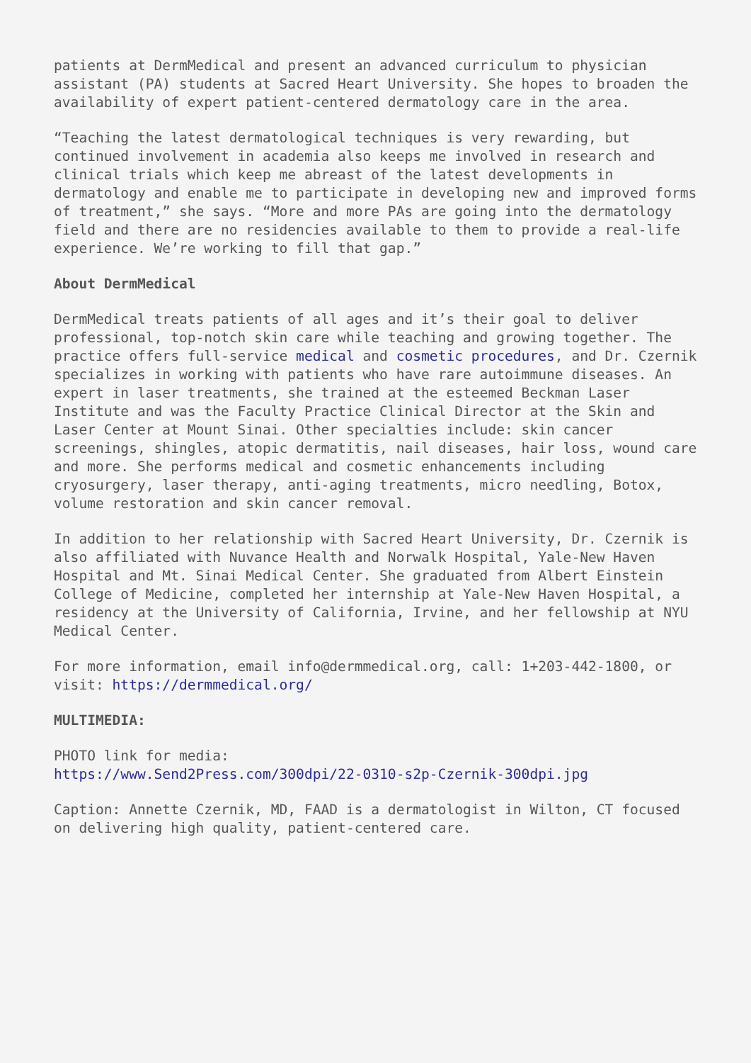patients at DermMedical and present an advanced curriculum to physician assistant (PA) students at Sacred Heart University. She hopes to broaden the availability of expert patient-centered dermatology care in the area.
“Teaching the latest dermatological techniques is very rewarding, but continued involvement in academia also keeps me involved in research and clinical trials which keep me abreast of the latest developments in dermatology and enable me to participate in developing new and improved forms of treatment,” she says. “More and more PAs are going into the dermatology field and there are no residencies available to them to provide a real-life experience. We’re working to fill that gap.”
About DermMedical
DermMedical treats patients of all ages and it’s their goal to deliver professional, top-notch skin care while teaching and growing together. The practice offers full-service medical and cosmetic procedures, and Dr. Czernik specializes in working with patients who have rare autoimmune diseases. An expert in laser treatments, she trained at the esteemed Beckman Laser Institute and was the Faculty Practice Clinical Director at the Skin and Laser Center at Mount Sinai. Other specialties include: skin cancer screenings, shingles, atopic dermatitis, nail diseases, hair loss, wound care and more. She performs medical and cosmetic enhancements including cryosurgery, laser therapy, anti-aging treatments, micro needling, Botox, volume restoration and skin cancer removal.
In addition to her relationship with Sacred Heart University, Dr. Czernik is also affiliated with Nuvance Health and Norwalk Hospital, Yale-New Haven Hospital and Mt. Sinai Medical Center. She graduated from Albert Einstein College of Medicine, completed her internship at Yale-New Haven Hospital, a residency at the University of California, Irvine, and her fellowship at NYU Medical Center.
For more information, email info@dermmedical.org, call: 1+203-442-1800, or visit: https://dermmedical.org/
MULTIMEDIA:
PHOTO link for media:
https://www.Send2Press.com/300dpi/22-0310-s2p-Czernik-300dpi.jpg
Caption: Annette Czernik, MD, FAAD is a dermatologist in Wilton, CT focused on delivering high quality, patient-centered care.